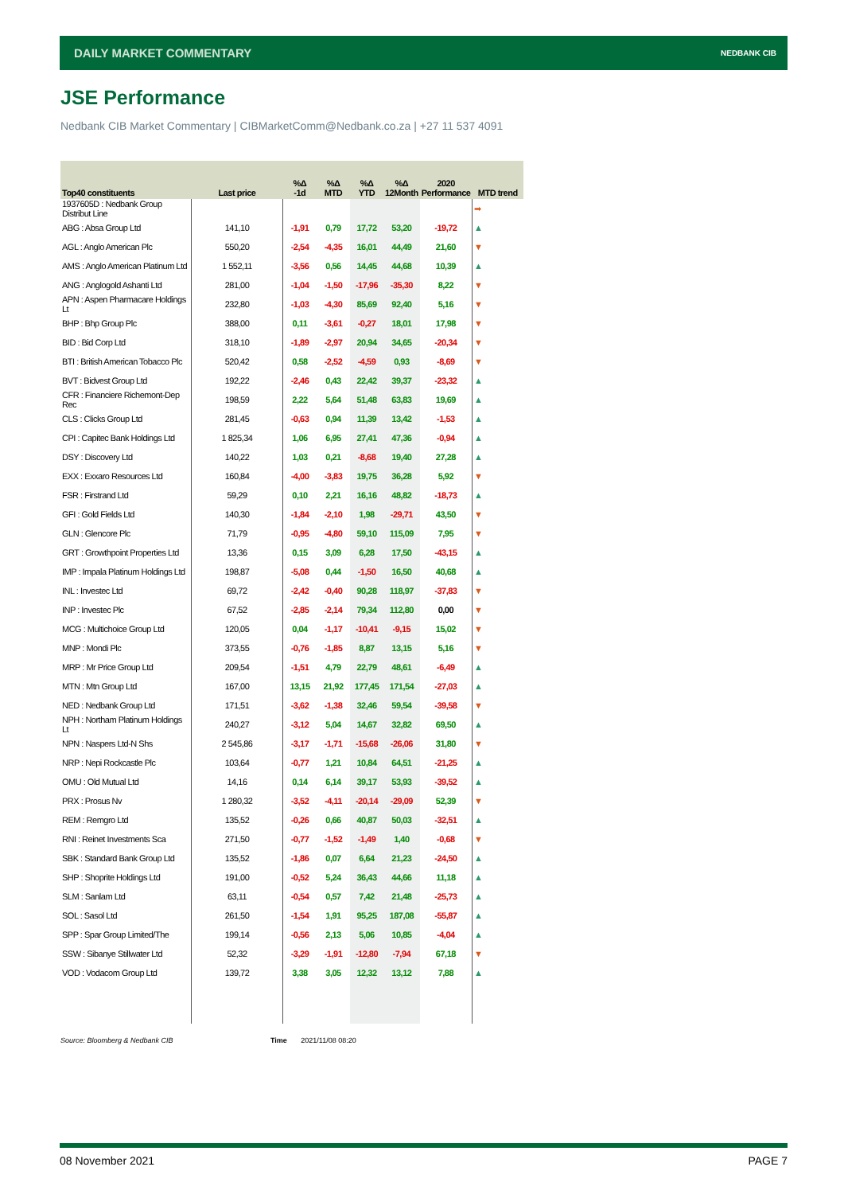DAILY MARKET COMMENTARY NEDBANK CIB
JSE Performance
Nedbank CIB Market Commentary | CIBMarketComm@Nedbank.co.za | +27 11 537 4091
| Top40 constituents | Last price | %Δ -1d | %Δ MTD | %Δ YTD | %Δ 12Month | 2020 Performance | MTD trend |
| --- | --- | --- | --- | --- | --- | --- | --- |
| 1937605D : Nedbank Group Distribut Line | | | | | | | ➡ |
| ABG : Absa Group Ltd | 141,10 | -1,91 | 0,79 | 17,72 | 53,20 | -19,72 | ▲ |
| AGL : Anglo American Plc | 550,20 | -2,54 | -4,35 | 16,01 | 44,49 | 21,60 | ▼ |
| AMS : Anglo American Platinum Ltd | 1 552,11 | -3,56 | 0,56 | 14,45 | 44,68 | 10,39 | ▲ |
| ANG : Anglogold Ashanti Ltd | 281,00 | -1,04 | -1,50 | -17,96 | -35,30 | 8,22 | ▼ |
| APN : Aspen Pharmacare Holdings Lt | 232,80 | -1,03 | -4,30 | 85,69 | 92,40 | 5,16 | ▼ |
| BHP : Bhp Group Plc | 388,00 | 0,11 | -3,61 | -0,27 | 18,01 | 17,98 | ▼ |
| BID : Bid Corp Ltd | 318,10 | -1,89 | -2,97 | 20,94 | 34,65 | -20,34 | ▼ |
| BTI : British American Tobacco Plc | 520,42 | 0,58 | -2,52 | -4,59 | 0,93 | -8,69 | ▼ |
| BVT : Bidvest Group Ltd | 192,22 | -2,46 | 0,43 | 22,42 | 39,37 | -23,32 | ▲ |
| CFR : Financiere Richemont-Dep Rec | 198,59 | 2,22 | 5,64 | 51,48 | 63,83 | 19,69 | ▲ |
| CLS : Clicks Group Ltd | 281,45 | -0,63 | 0,94 | 11,39 | 13,42 | -1,53 | ▲ |
| CPI : Capitec Bank Holdings Ltd | 1 825,34 | 1,06 | 6,95 | 27,41 | 47,36 | -0,94 | ▲ |
| DSY : Discovery Ltd | 140,22 | 1,03 | 0,21 | -8,68 | 19,40 | 27,28 | ▲ |
| EXX : Exxaro Resources Ltd | 160,84 | -4,00 | -3,83 | 19,75 | 36,28 | 5,92 | ▼ |
| FSR : Firstrand Ltd | 59,29 | 0,10 | 2,21 | 16,16 | 48,82 | -18,73 | ▲ |
| GFI : Gold Fields Ltd | 140,30 | -1,84 | -2,10 | 1,98 | -29,71 | 43,50 | ▼ |
| GLN : Glencore Plc | 71,79 | -0,95 | -4,80 | 59,10 | 115,09 | 7,95 | ▼ |
| GRT : Growthpoint Properties Ltd | 13,36 | 0,15 | 3,09 | 6,28 | 17,50 | -43,15 | ▲ |
| IMP : Impala Platinum Holdings Ltd | 198,87 | -5,08 | 0,44 | -1,50 | 16,50 | 40,68 | ▲ |
| INL : Investec Ltd | 69,72 | -2,42 | -0,40 | 90,28 | 118,97 | -37,83 | ▼ |
| INP : Investec Plc | 67,52 | -2,85 | -2,14 | 79,34 | 112,80 | 0,00 | ▼ |
| MCG : Multichoice Group Ltd | 120,05 | 0,04 | -1,17 | -10,41 | -9,15 | 15,02 | ▼ |
| MNP : Mondi Plc | 373,55 | -0,76 | -1,85 | 8,87 | 13,15 | 5,16 | ▼ |
| MRP : Mr Price Group Ltd | 209,54 | -1,51 | 4,79 | 22,79 | 48,61 | -6,49 | ▲ |
| MTN : Mtn Group Ltd | 167,00 | 13,15 | 21,92 | 177,45 | 171,54 | -27,03 | ▲ |
| NED : Nedbank Group Ltd | 171,51 | -3,62 | -1,38 | 32,46 | 59,54 | -39,58 | ▼ |
| NPH : Northam Platinum Holdings Lt | 240,27 | -3,12 | 5,04 | 14,67 | 32,82 | 69,50 | ▲ |
| NPN : Naspers Ltd-N Shs | 2 545,86 | -3,17 | -1,71 | -15,68 | -26,06 | 31,80 | ▼ |
| NRP : Nepi Rockcastle Plc | 103,64 | -0,77 | 1,21 | 10,84 | 64,51 | -21,25 | ▲ |
| OMU : Old Mutual Ltd | 14,16 | 0,14 | 6,14 | 39,17 | 53,93 | -39,52 | ▲ |
| PRX : Prosus Nv | 1 280,32 | -3,52 | -4,11 | -20,14 | -29,09 | 52,39 | ▼ |
| REM : Remgro Ltd | 135,52 | -0,26 | 0,66 | 40,87 | 50,03 | -32,51 | ▲ |
| RNI : Reinet Investments Sca | 271,50 | -0,77 | -1,52 | -1,49 | 1,40 | -0,68 | ▼ |
| SBK : Standard Bank Group Ltd | 135,52 | -1,86 | 0,07 | 6,64 | 21,23 | -24,50 | ▲ |
| SHP : Shoprite Holdings Ltd | 191,00 | -0,52 | 5,24 | 36,43 | 44,66 | 11,18 | ▲ |
| SLM : Sanlam Ltd | 63,11 | -0,54 | 0,57 | 7,42 | 21,48 | -25,73 | ▲ |
| SOL : Sasol Ltd | 261,50 | -1,54 | 1,91 | 95,25 | 187,08 | -55,87 | ▲ |
| SPP : Spar Group Limited/The | 199,14 | -0,56 | 2,13 | 5,06 | 10,85 | -4,04 | ▲ |
| SSW : Sibanye Stillwater Ltd | 52,32 | -3,29 | -1,91 | -12,80 | -7,94 | 67,18 | ▼ |
| VOD : Vodacom Group Ltd | 139,72 | 3,38 | 3,05 | 12,32 | 13,12 | 7,88 | ▲ |
Source: Bloomberg & Nedbank CIB
Time 2021/11/08 08:20
08 November 2021 PAGE 7